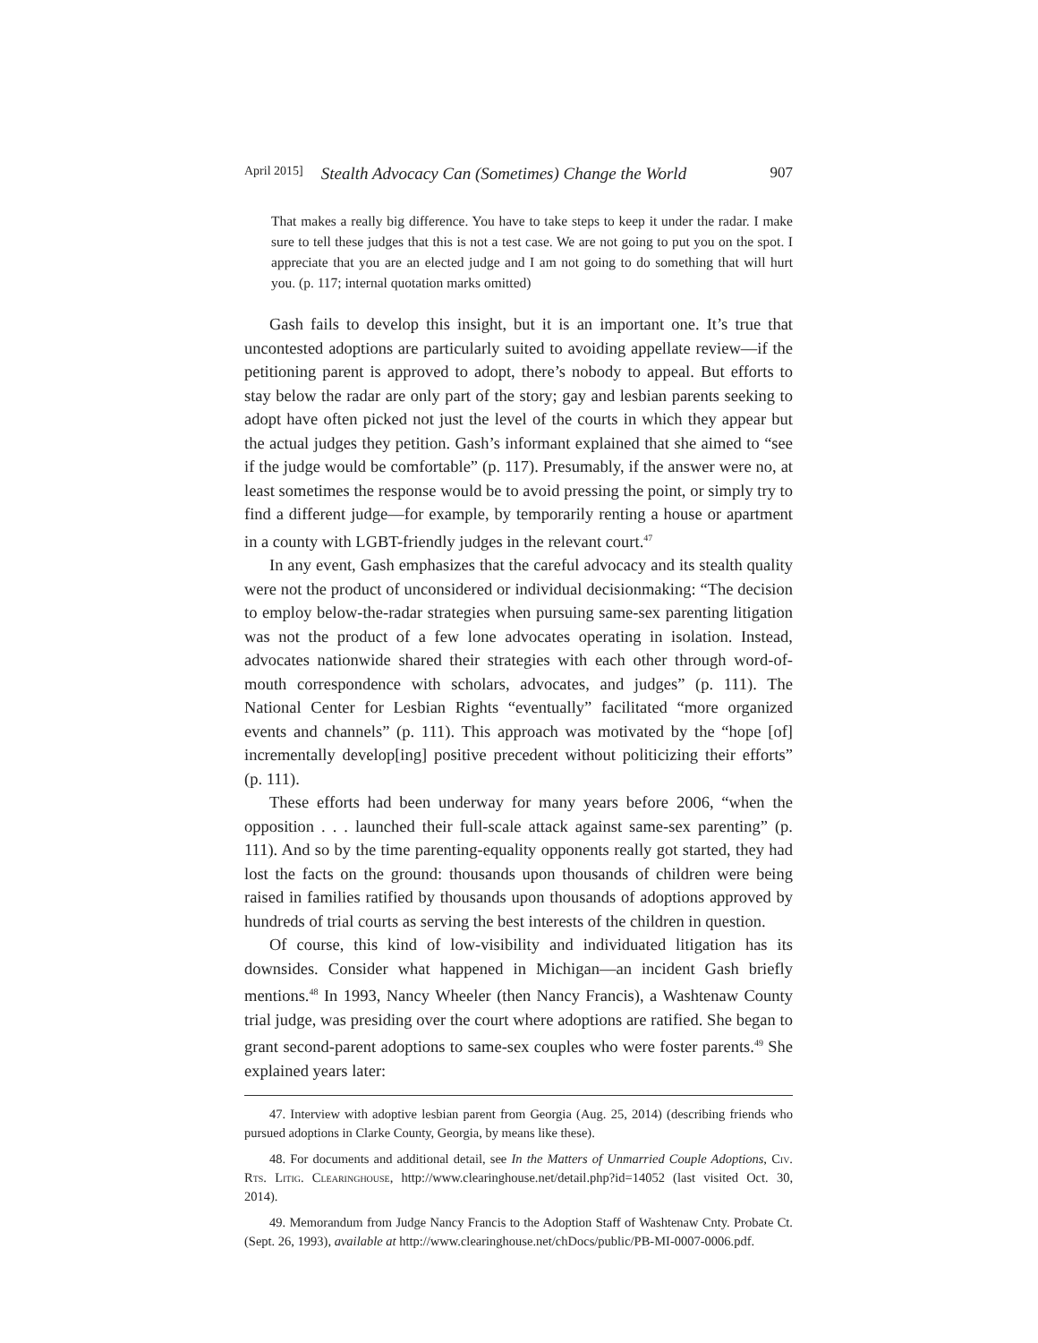April 2015] Stealth Advocacy Can (Sometimes) Change the World 907
That makes a really big difference. You have to take steps to keep it under the radar. I make sure to tell these judges that this is not a test case. We are not going to put you on the spot. I appreciate that you are an elected judge and I am not going to do something that will hurt you. (p. 117; internal quotation marks omitted)
Gash fails to develop this insight, but it is an important one. It’s true that uncontested adoptions are particularly suited to avoiding appellate review—if the petitioning parent is approved to adopt, there’s nobody to appeal. But efforts to stay below the radar are only part of the story; gay and lesbian parents seeking to adopt have often picked not just the level of the courts in which they appear but the actual judges they petition. Gash’s informant explained that she aimed to “see if the judge would be comfortable” (p. 117). Presumably, if the answer were no, at least sometimes the response would be to avoid pressing the point, or simply try to find a different judge—for example, by temporarily renting a house or apartment in a county with LGBT-friendly judges in the relevant court.<sup>47</sup>
In any event, Gash emphasizes that the careful advocacy and its stealth quality were not the product of unconsidered or individual decisionmaking: “The decision to employ below-the-radar strategies when pursuing same-sex parenting litigation was not the product of a few lone advocates operating in isolation. Instead, advocates nationwide shared their strategies with each other through word-of-mouth correspondence with scholars, advocates, and judges” (p. 111). The National Center for Lesbian Rights “eventually” facilitated “more organized events and channels” (p. 111). This approach was motivated by the “hope [of] incrementally develop[ing] positive precedent without politicizing their efforts” (p. 111).
These efforts had been underway for many years before 2006, “when the opposition . . . launched their full-scale attack against same-sex parenting” (p. 111). And so by the time parenting-equality opponents really got started, they had lost the facts on the ground: thousands upon thousands of children were being raised in families ratified by thousands upon thousands of adoptions approved by hundreds of trial courts as serving the best interests of the children in question.
Of course, this kind of low-visibility and individuated litigation has its downsides. Consider what happened in Michigan—an incident Gash briefly mentions.<sup>48</sup> In 1993, Nancy Wheeler (then Nancy Francis), a Washtenaw County trial judge, was presiding over the court where adoptions are ratified. She began to grant second-parent adoptions to same-sex couples who were foster parents.<sup>49</sup> She explained years later:
47. Interview with adoptive lesbian parent from Georgia (Aug. 25, 2014) (describing friends who pursued adoptions in Clarke County, Georgia, by means like these).
48. For documents and additional detail, see In the Matters of Unmarried Couple Adoptions, Civ. Rts. Litig. Clearinghouse, http://www.clearinghouse.net/detail.php?id=14052 (last visited Oct. 30, 2014).
49. Memorandum from Judge Nancy Francis to the Adoption Staff of Washtenaw Cnty. Probate Ct. (Sept. 26, 1993), available at http://www.clearinghouse.net/chDocs/public/PB-MI-0007-0006.pdf.